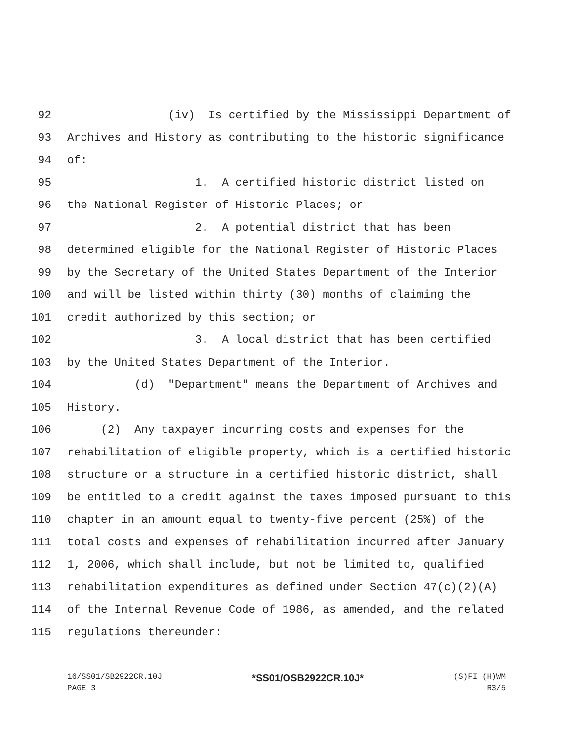92 (iv) Is certified by the Mississippi Department of
93 Archives and History as contributing to the historic significance
94 of:
95 1. A certified historic district listed on
96 the National Register of Historic Places; or
97 2. A potential district that has been
98 determined eligible for the National Register of Historic Places
99 by the Secretary of the United States Department of the Interior
100 and will be listed within thirty (30) months of claiming the
101 credit authorized by this section; or
102 3. A local district that has been certified
103 by the United States Department of the Interior.
104 (d) "Department" means the Department of Archives and
105 History.
106 (2) Any taxpayer incurring costs and expenses for the
107 rehabilitation of eligible property, which is a certified historic
108 structure or a structure in a certified historic district, shall
109 be entitled to a credit against the taxes imposed pursuant to this
110 chapter in an amount equal to twenty-five percent (25%) of the
111 total costs and expenses of rehabilitation incurred after January
112 1, 2006, which shall include, but not be limited to, qualified
113 rehabilitation expenditures as defined under Section 47(c)(2)(A)
114 of the Internal Revenue Code of 1986, as amended, and the related
115 regulations thereunder:
16/SS01/SB2922CR.10J *SS01/OSB2922CR.10J* (S)FI (H)WM
PAGE 3 R3/5